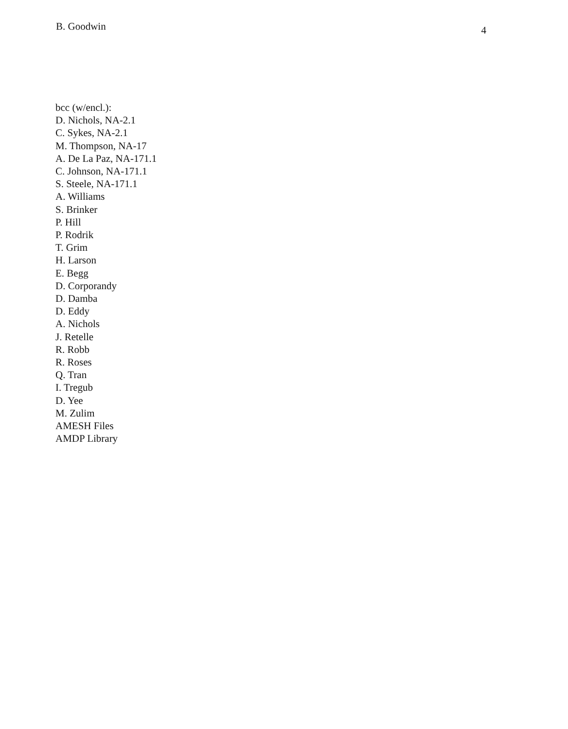B. Goodwin 4
bcc (w/encl.):
D. Nichols, NA-2.1
C. Sykes, NA-2.1
M. Thompson, NA-17
A. De La Paz, NA-171.1
C. Johnson, NA-171.1
S. Steele, NA-171.1
A. Williams
S. Brinker
P. Hill
P. Rodrik
T. Grim
H. Larson
E. Begg
D. Corporandy
D. Damba
D. Eddy
A. Nichols
J. Retelle
R. Robb
R. Roses
Q. Tran
I. Tregub
D. Yee
M. Zulim
AMESH Files
AMDP Library